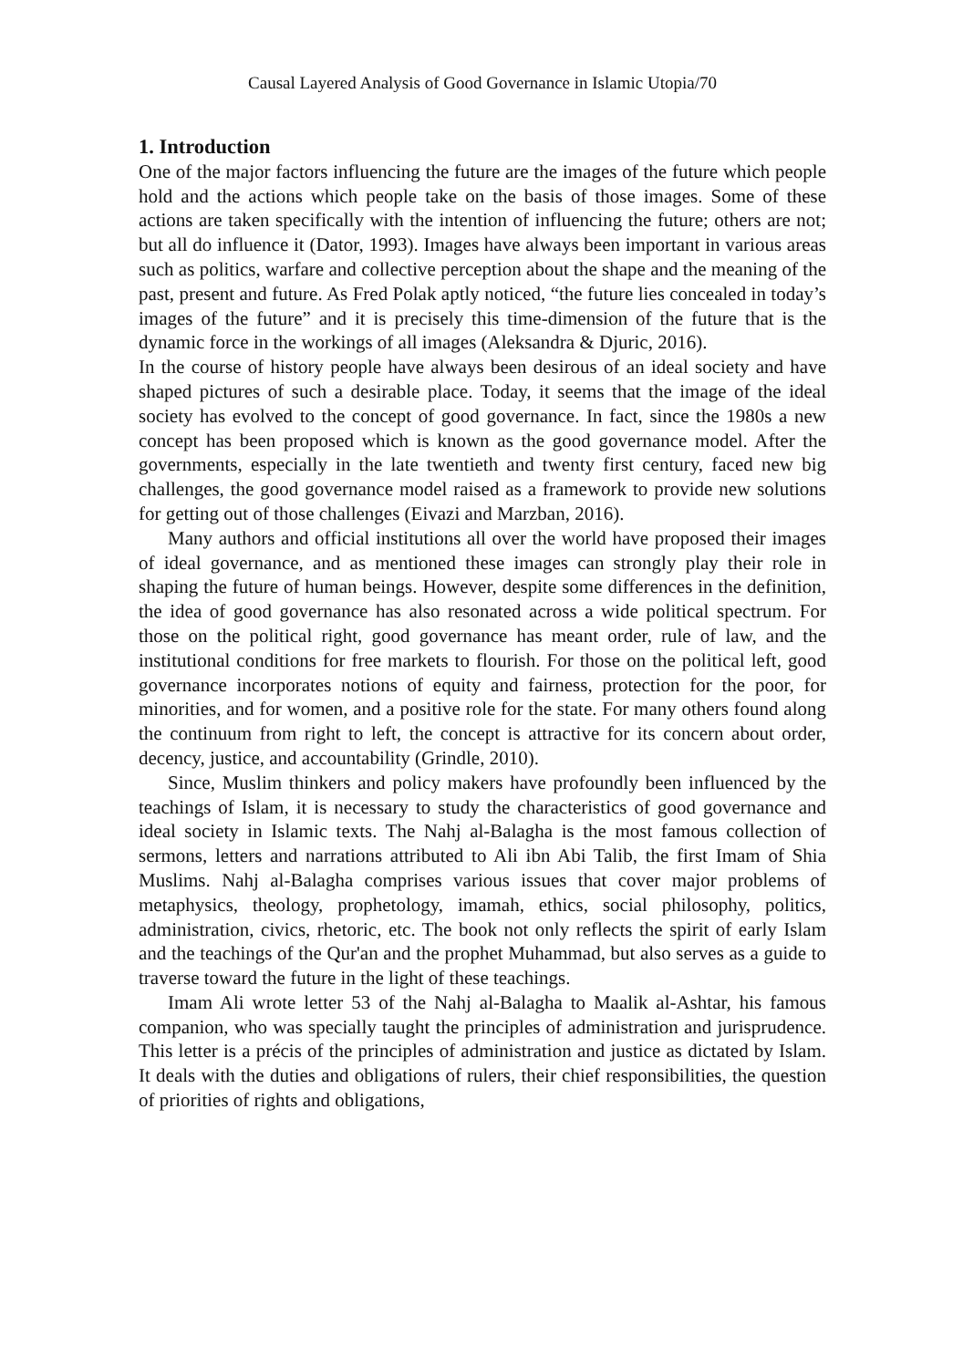Causal Layered Analysis of Good Governance in Islamic Utopia/70
1. Introduction
One of the major factors influencing the future are the images of the future which people hold and the actions which people take on the basis of those images. Some of these actions are taken specifically with the intention of influencing the future; others are not; but all do influence it (Dator, 1993). Images have always been important in various areas such as politics, warfare and collective perception about the shape and the meaning of the past, present and future. As Fred Polak aptly noticed, “the future lies concealed in today’s images of the future” and it is precisely this time-dimension of the future that is the dynamic force in the workings of all images (Aleksandra & Djuric, 2016).
In the course of history people have always been desirous of an ideal society and have shaped pictures of such a desirable place. Today, it seems that the image of the ideal society has evolved to the concept of good governance. In fact, since the 1980s a new concept has been proposed which is known as the good governance model. After the governments, especially in the late twentieth and twenty first century, faced new big challenges, the good governance model raised as a framework to provide new solutions for getting out of those challenges (Eivazi and Marzban, 2016).
Many authors and official institutions all over the world have proposed their images of ideal governance, and as mentioned these images can strongly play their role in shaping the future of human beings. However, despite some differences in the definition, the idea of good governance has also resonated across a wide political spectrum. For those on the political right, good governance has meant order, rule of law, and the institutional conditions for free markets to flourish. For those on the political left, good governance incorporates notions of equity and fairness, protection for the poor, for minorities, and for women, and a positive role for the state. For many others found along the continuum from right to left, the concept is attractive for its concern about order, decency, justice, and accountability (Grindle, 2010).
Since, Muslim thinkers and policy makers have profoundly been influenced by the teachings of Islam, it is necessary to study the characteristics of good governance and ideal society in Islamic texts. The Nahj al-Balagha is the most famous collection of sermons, letters and narrations attributed to Ali ibn Abi Talib, the first Imam of Shia Muslims. Nahj al-Balagha comprises various issues that cover major problems of metaphysics, theology, prophetology, imamah, ethics, social philosophy, politics, administration, civics, rhetoric, etc. The book not only reflects the spirit of early Islam and the teachings of the Qur'an and the prophet Muhammad, but also serves as a guide to traverse toward the future in the light of these teachings.
Imam Ali wrote letter 53 of the Nahj al-Balagha to Maalik al-Ashtar, his famous companion, who was specially taught the principles of administration and jurisprudence. This letter is a précis of the principles of administration and justice as dictated by Islam. It deals with the duties and obligations of rulers, their chief responsibilities, the question of priorities of rights and obligations,